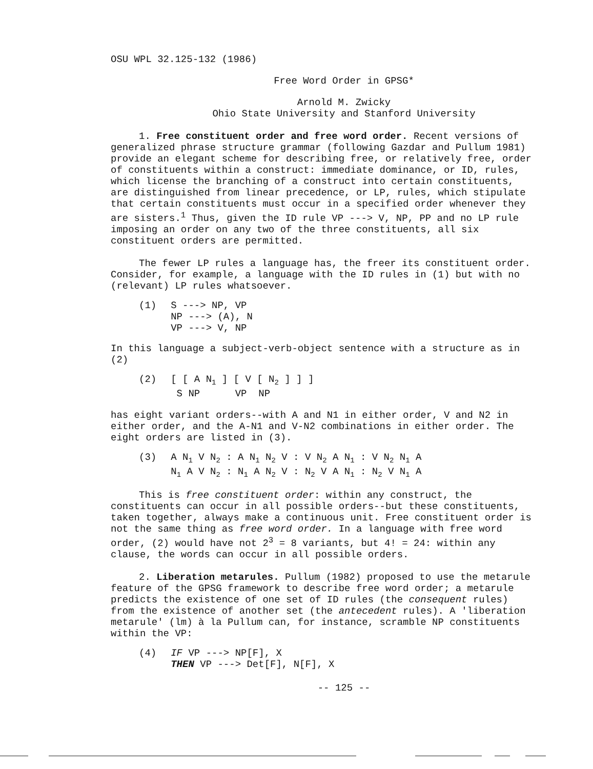OSU WPL 32.125-132 (1986)
Free Word Order in GPSG*
Arnold M. Zwicky
Ohio State University and Stanford University
1. Free constituent order and free word order. Recent versions of generalized phrase structure grammar (following Gazdar and Pullum 1981) provide an elegant scheme for describing free, or relatively free, order of constituents within a construct: immediate dominance, or ID, rules, which license the branching of a construct into certain constituents, are distinguished from linear precedence, or LP, rules, which stipulate that certain constituents must occur in a specified order whenever they are sisters.<sup>1</sup> Thus, given the ID rule VP ---> V, NP, PP and no LP rule imposing an order on any two of the three constituents, all six constituent orders are permitted.
The fewer LP rules a language has, the freer its constituent order. Consider, for example, a language with the ID rules in (1) but with no (relevant) LP rules whatsoever.
| (1) | S ---> NP, VP NP ---> (A), N VP ---> V, NP |
In this language a subject-verb-object sentence with a structure as in (2)
| (2) | [ [ A N<sub>1</sub> ] [ V [ N<sub>2</sub> ] ] ] S NP VP NP |
has eight variant orders--with A and N1 in either order, V and N2 in either order, and the A-N1 and V-N2 combinations in either order. The eight orders are listed in (3).
| (3) | A N<sub>1</sub> V N<sub>2</sub> : A N<sub>1</sub> N<sub>2</sub> V : V N<sub>2</sub> A N<sub>1</sub> : V N<sub>2</sub> N<sub>1</sub> A N<sub>1</sub> A V N<sub>2</sub> : N<sub>1</sub> A N<sub>2</sub> V : N<sub>2</sub> V A N<sub>1</sub> : N<sub>2</sub> V N<sub>1</sub> A |
This is free constituent order: within any construct, the constituents can occur in all possible orders--but these constituents, taken together, always make a continuous unit. Free constituent order is not the same thing as free word order. In a language with free word order, (2) would have not 2<sup>3</sup> = 8 variants, but 4! = 24: within any clause, the words can occur in all possible orders.
2. Liberation metarules. Pullum (1982) proposed to use the metarule feature of the GPSG framework to describe free word order; a metarule predicts the existence of one set of ID rules (the consequent rules) from the existence of another set (the antecedent rules). A 'liberation metarule' (lm) à la Pullum can, for instance, scramble NP constituents within the VP:
| (4) | IF VP ---> NP[F], X THEN VP ---> Det[F], N[F], X |
-- 125 --